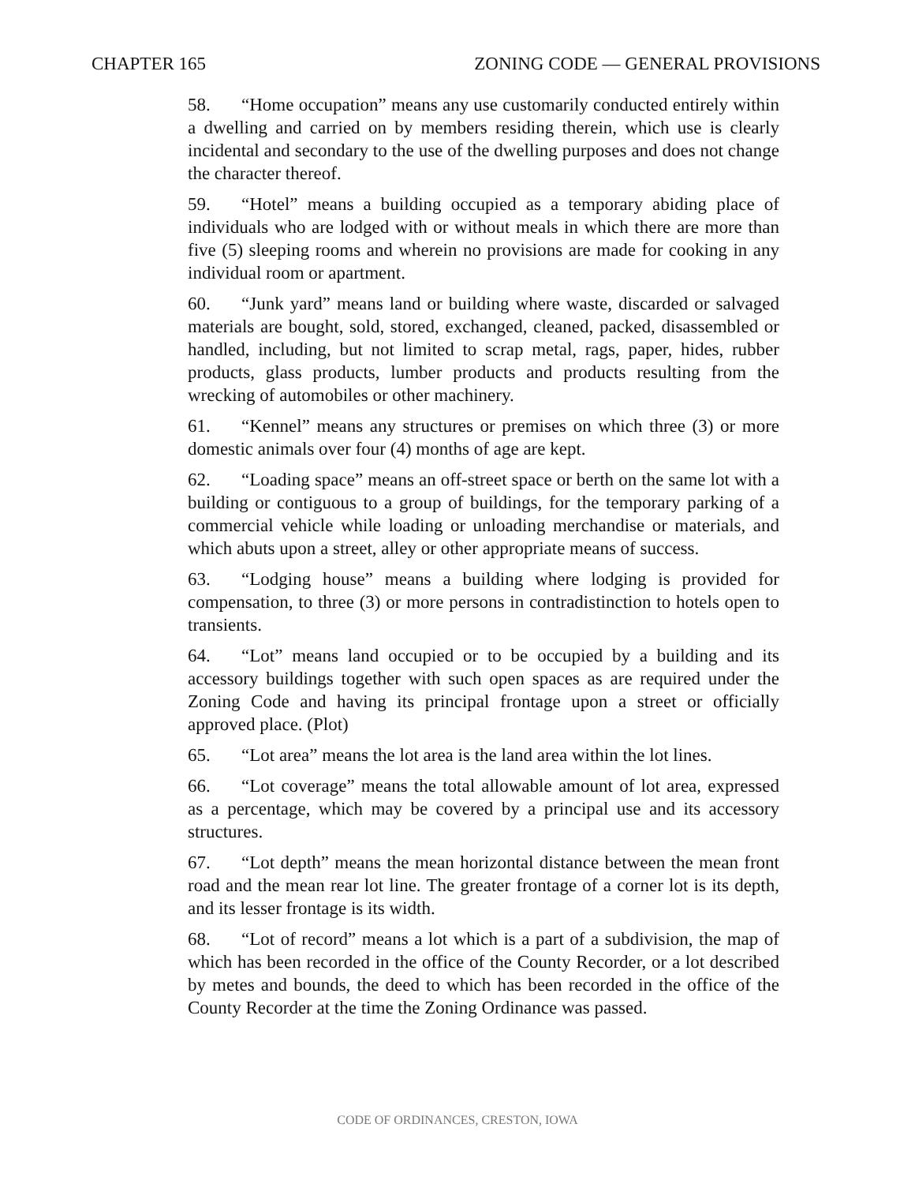CHAPTER 165 ZONING CODE — GENERAL PROVISIONS
58. “Home occupation” means any use customarily conducted entirely within a dwelling and carried on by members residing therein, which use is clearly incidental and secondary to the use of the dwelling purposes and does not change the character thereof.
59. “Hotel” means a building occupied as a temporary abiding place of individuals who are lodged with or without meals in which there are more than five (5) sleeping rooms and wherein no provisions are made for cooking in any individual room or apartment.
60. “Junk yard” means land or building where waste, discarded or salvaged materials are bought, sold, stored, exchanged, cleaned, packed, disassembled or handled, including, but not limited to scrap metal, rags, paper, hides, rubber products, glass products, lumber products and products resulting from the wrecking of automobiles or other machinery.
61. “Kennel” means any structures or premises on which three (3) or more domestic animals over four (4) months of age are kept.
62. “Loading space” means an off-street space or berth on the same lot with a building or contiguous to a group of buildings, for the temporary parking of a commercial vehicle while loading or unloading merchandise or materials, and which abuts upon a street, alley or other appropriate means of success.
63. “Lodging house” means a building where lodging is provided for compensation, to three (3) or more persons in contradistinction to hotels open to transients.
64. “Lot” means land occupied or to be occupied by a building and its accessory buildings together with such open spaces as are required under the Zoning Code and having its principal frontage upon a street or officially approved place. (Plot)
65. “Lot area” means the lot area is the land area within the lot lines.
66. “Lot coverage” means the total allowable amount of lot area, expressed as a percentage, which may be covered by a principal use and its accessory structures.
67. “Lot depth” means the mean horizontal distance between the mean front road and the mean rear lot line. The greater frontage of a corner lot is its depth, and its lesser frontage is its width.
68. “Lot of record” means a lot which is a part of a subdivision, the map of which has been recorded in the office of the County Recorder, or a lot described by metes and bounds, the deed to which has been recorded in the office of the County Recorder at the time the Zoning Ordinance was passed.
CODE OF ORDINANCES, CRESTON, IOWA